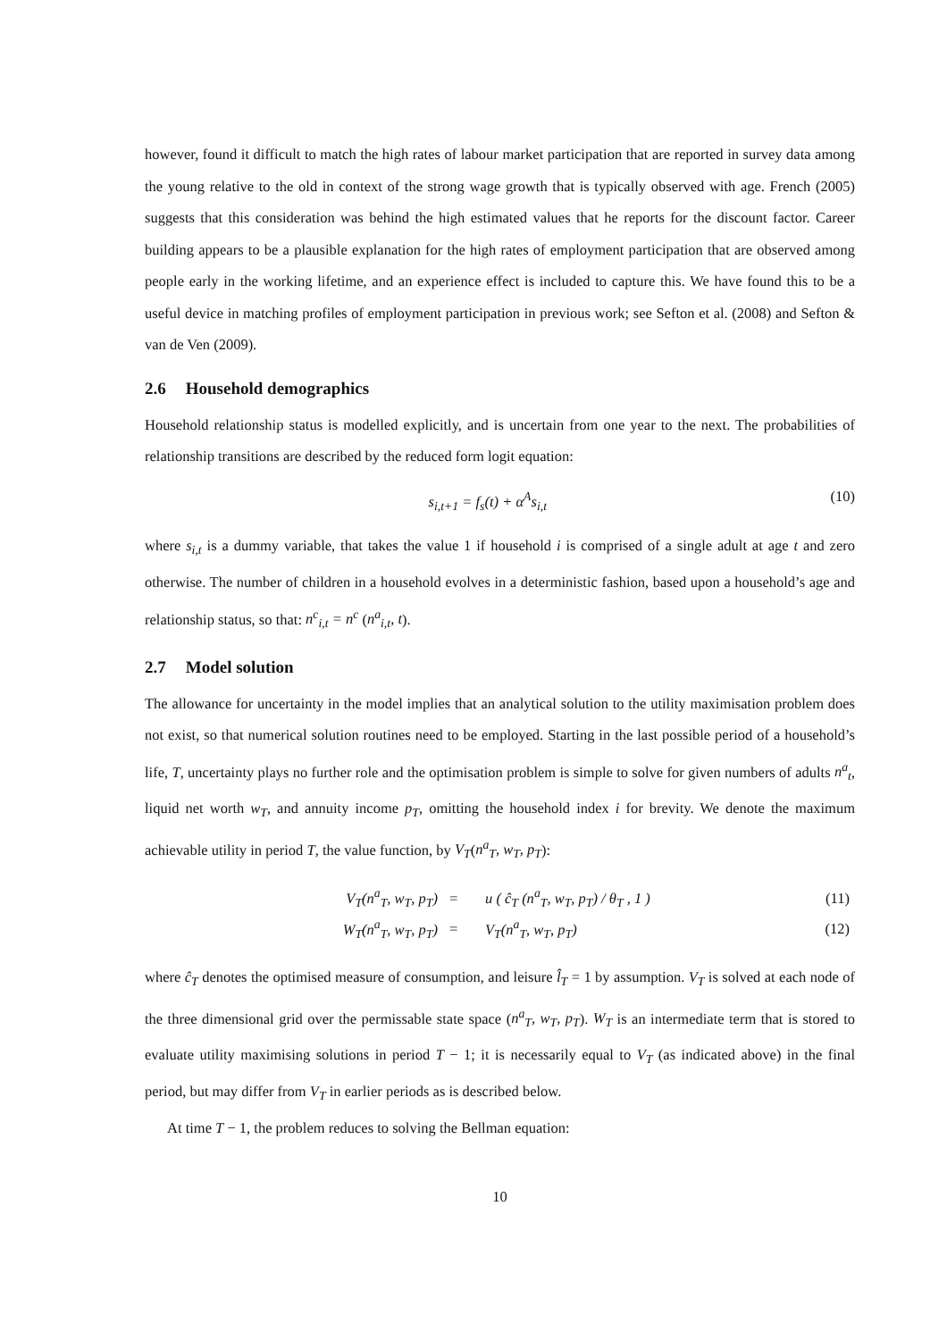however, found it difficult to match the high rates of labour market participation that are reported in survey data among the young relative to the old in context of the strong wage growth that is typically observed with age. French (2005) suggests that this consideration was behind the high estimated values that he reports for the discount factor. Career building appears to be a plausible explanation for the high rates of employment participation that are observed among people early in the working lifetime, and an experience effect is included to capture this. We have found this to be a useful device in matching profiles of employment participation in previous work; see Sefton et al. (2008) and Sefton & van de Ven (2009).
2.6 Household demographics
Household relationship status is modelled explicitly, and is uncertain from one year to the next. The probabilities of relationship transitions are described by the reduced form logit equation:
s<sub>i,t+1</sub> = f<sub>s</sub>(t) + α<sup>A</sup>s<sub>i,t</sub> (10)
where s<sub>i,t</sub> is a dummy variable, that takes the value 1 if household i is comprised of a single adult at age t and zero otherwise. The number of children in a household evolves in a deterministic fashion, based upon a household’s age and relationship status, so that: n<sup>c</sup><sub>i,t</sub> = n<sup>c</sup> (n<sup>a</sup><sub>i,t</sub>, t).
2.7 Model solution
The allowance for uncertainty in the model implies that an analytical solution to the utility maximisation problem does not exist, so that numerical solution routines need to be employed. Starting in the last possible period of a household’s life, T, uncertainty plays no further role and the optimisation problem is simple to solve for given numbers of adults n<sup>a</sup><sub>t</sub>, liquid net worth w<sub>T</sub>, and annuity income p<sub>T</sub>, omitting the household index i for brevity. We denote the maximum achievable utility in period T, the value function, by V<sub>T</sub>(n<sup>a</sup><sub>T</sub>, w<sub>T</sub>, p<sub>T</sub>):
| V<sub>T</sub>(n<sup>a</sup><sub>T</sub>, w<sub>T</sub>, p<sub>T</sub>) | = | u ( ĉ<sub>T</sub> (n<sup>a</sup><sub>T</sub>, w<sub>T</sub>, p<sub>T</sub>) / θ<sub>T</sub> , 1 ) | (11) |
| W<sub>T</sub>(n<sup>a</sup><sub>T</sub>, w<sub>T</sub>, p<sub>T</sub>) | = | V<sub>T</sub>(n<sup>a</sup><sub>T</sub>, w<sub>T</sub>, p<sub>T</sub>) | (12) |
where ĉ<sub>T</sub> denotes the optimised measure of consumption, and leisure l̂<sub>T</sub> = 1 by assumption. V<sub>T</sub> is solved at each node of the three dimensional grid over the permissable state space (n<sup>a</sup><sub>T</sub>, w<sub>T</sub>, p<sub>T</sub>). W<sub>T</sub> is an intermediate term that is stored to evaluate utility maximising solutions in period T − 1; it is necessarily equal to V<sub>T</sub> (as indicated above) in the final period, but may differ from V<sub>T</sub> in earlier periods as is described below.
At time T − 1, the problem reduces to solving the Bellman equation:
10